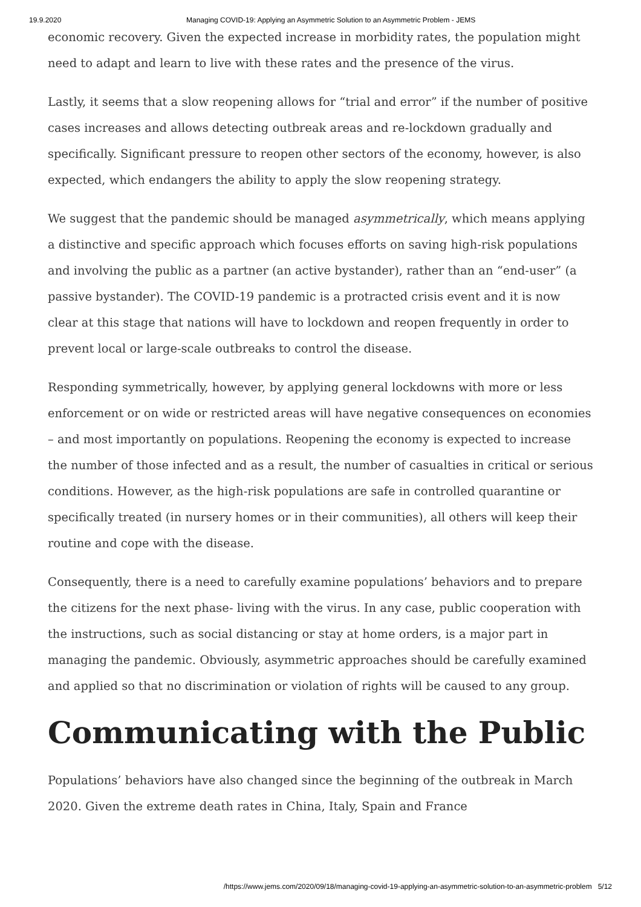19.9.2020 Managing COVID-19: Applying an Asymmetric Solution to an Asymmetric Problem - JEMS
economic recovery. Given the expected increase in morbidity rates, the population might need to adapt and learn to live with these rates and the presence of the virus.
Lastly, it seems that a slow reopening allows for “trial and error” if the number of positive cases increases and allows detecting outbreak areas and re-lockdown gradually and specifically. Significant pressure to reopen other sectors of the economy, however, is also expected, which endangers the ability to apply the slow reopening strategy.
We suggest that the pandemic should be managed asymmetrically, which means applying a distinctive and specific approach which focuses efforts on saving high-risk populations and involving the public as a partner (an active bystander), rather than an “end-user” (a passive bystander). The COVID-19 pandemic is a protracted crisis event and it is now clear at this stage that nations will have to lockdown and reopen frequently in order to prevent local or large-scale outbreaks to control the disease.
Responding symmetrically, however, by applying general lockdowns with more or less enforcement or on wide or restricted areas will have negative consequences on economies – and most importantly on populations. Reopening the economy is expected to increase the number of those infected and as a result, the number of casualties in critical or serious conditions. However, as the high-risk populations are safe in controlled quarantine or specifically treated (in nursery homes or in their communities), all others will keep their routine and cope with the disease.
Consequently, there is a need to carefully examine populations’ behaviors and to prepare the citizens for the next phase- living with the virus. In any case, public cooperation with the instructions, such as social distancing or stay at home orders, is a major part in managing the pandemic. Obviously, asymmetric approaches should be carefully examined and applied so that no discrimination or violation of rights will be caused to any group.
Communicating with the Public
Populations’ behaviors have also changed since the beginning of the outbreak in March 2020. Given the extreme death rates in China, Italy, Spain and France
/https://www.jems.com/2020/09/18/managing-covid-19-applying-an-asymmetric-solution-to-an-asymmetric-problem 5/12